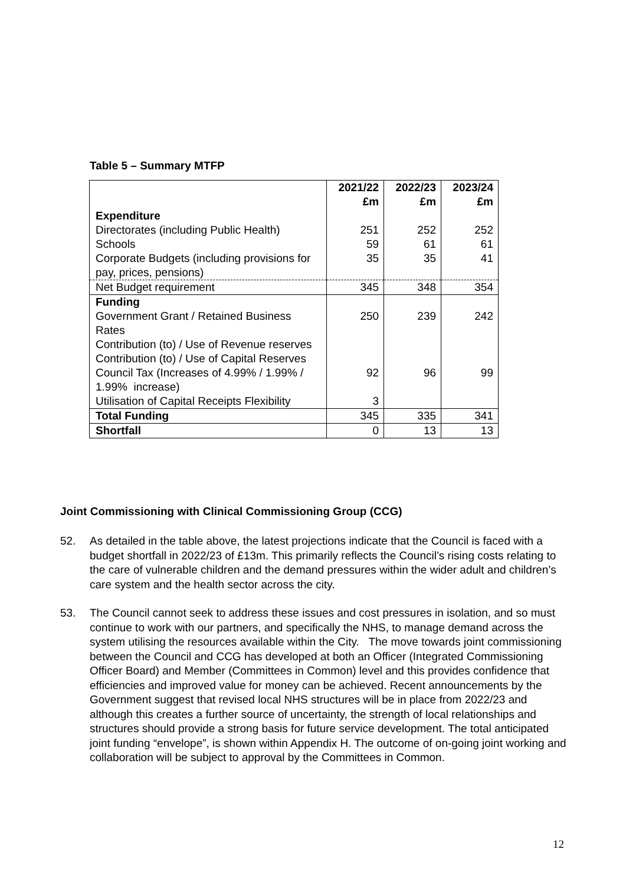Table 5 – Summary MTFP
| | 2021/22 £m | 2022/23 £m | 2023/24 £m |
| --- | --- | --- | --- |
| Expenditure | | | |
| Directorates (including Public Health) | 251 | 252 | 252 |
| Schools | 59 | 61 | 61 |
| Corporate Budgets (including provisions for pay, prices, pensions) | 35 | 35 | 41 |
| Net Budget requirement | 345 | 348 | 354 |
| Funding | | | |
| Government Grant / Retained Business Rates | 250 | 239 | 242 |
| Contribution (to) / Use of Revenue reserves | | | |
| Contribution (to) / Use of Capital Reserves | | | |
| Council Tax (Increases of 4.99% / 1.99% / 1.99% increase) | 92 | 96 | 99 |
| Utilisation of Capital Receipts Flexibility | 3 | | |
| Total Funding | 345 | 335 | 341 |
| Shortfall | 0 | 13 | 13 |
Joint Commissioning with Clinical Commissioning Group (CCG)
52. As detailed in the table above, the latest projections indicate that the Council is faced with a budget shortfall in 2022/23 of £13m. This primarily reflects the Council’s rising costs relating to the care of vulnerable children and the demand pressures within the wider adult and children’s care system and the health sector across the city.
53. The Council cannot seek to address these issues and cost pressures in isolation, and so must continue to work with our partners, and specifically the NHS, to manage demand across the system utilising the resources available within the City. The move towards joint commissioning between the Council and CCG has developed at both an Officer (Integrated Commissioning Officer Board) and Member (Committees in Common) level and this provides confidence that efficiencies and improved value for money can be achieved. Recent announcements by the Government suggest that revised local NHS structures will be in place from 2022/23 and although this creates a further source of uncertainty, the strength of local relationships and structures should provide a strong basis for future service development. The total anticipated joint funding “envelope”, is shown within Appendix H. The outcome of on-going joint working and collaboration will be subject to approval by the Committees in Common.
12